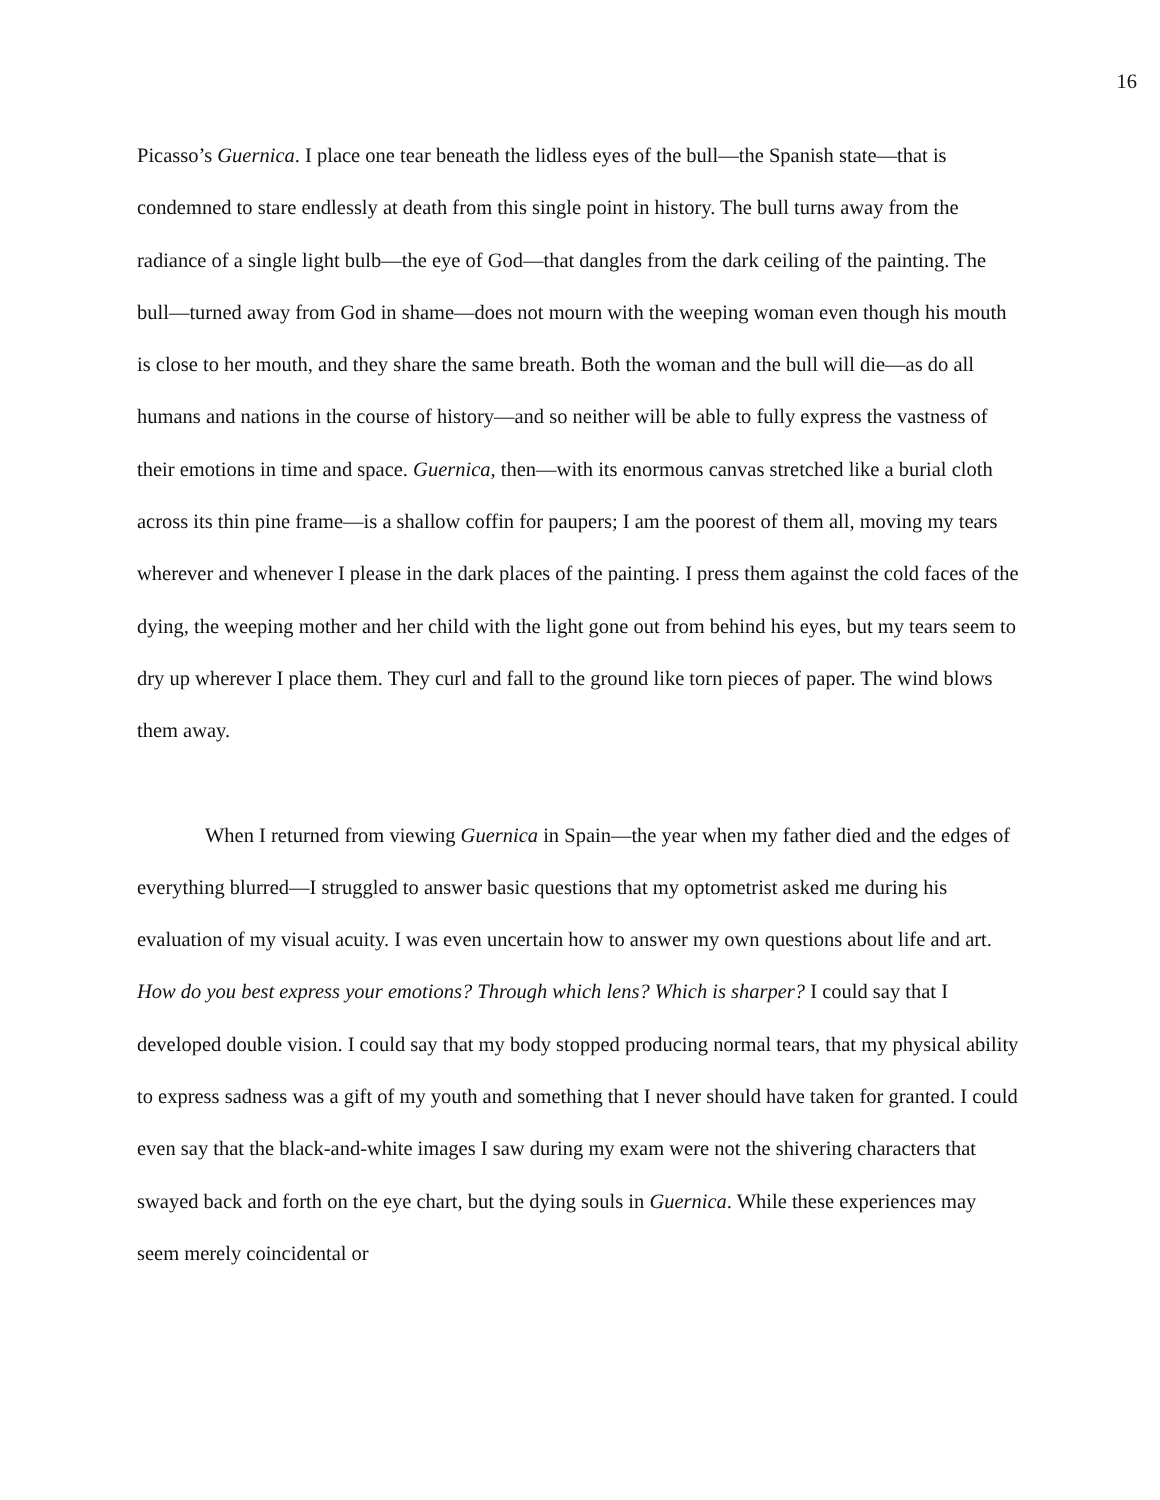16
Picasso’s Guernica. I place one tear beneath the lidless eyes of the bull—the Spanish state—that is condemned to stare endlessly at death from this single point in history. The bull turns away from the radiance of a single light bulb—the eye of God—that dangles from the dark ceiling of the painting. The bull—turned away from God in shame—does not mourn with the weeping woman even though his mouth is close to her mouth, and they share the same breath. Both the woman and the bull will die—as do all humans and nations in the course of history—and so neither will be able to fully express the vastness of their emotions in time and space. Guernica, then—with its enormous canvas stretched like a burial cloth across its thin pine frame—is a shallow coffin for paupers; I am the poorest of them all, moving my tears wherever and whenever I please in the dark places of the painting. I press them against the cold faces of the dying, the weeping mother and her child with the light gone out from behind his eyes, but my tears seem to dry up wherever I place them. They curl and fall to the ground like torn pieces of paper. The wind blows them away.
When I returned from viewing Guernica in Spain—the year when my father died and the edges of everything blurred—I struggled to answer basic questions that my optometrist asked me during his evaluation of my visual acuity. I was even uncertain how to answer my own questions about life and art. How do you best express your emotions? Through which lens? Which is sharper? I could say that I developed double vision. I could say that my body stopped producing normal tears, that my physical ability to express sadness was a gift of my youth and something that I never should have taken for granted. I could even say that the black-and-white images I saw during my exam were not the shivering characters that swayed back and forth on the eye chart, but the dying souls in Guernica. While these experiences may seem merely coincidental or